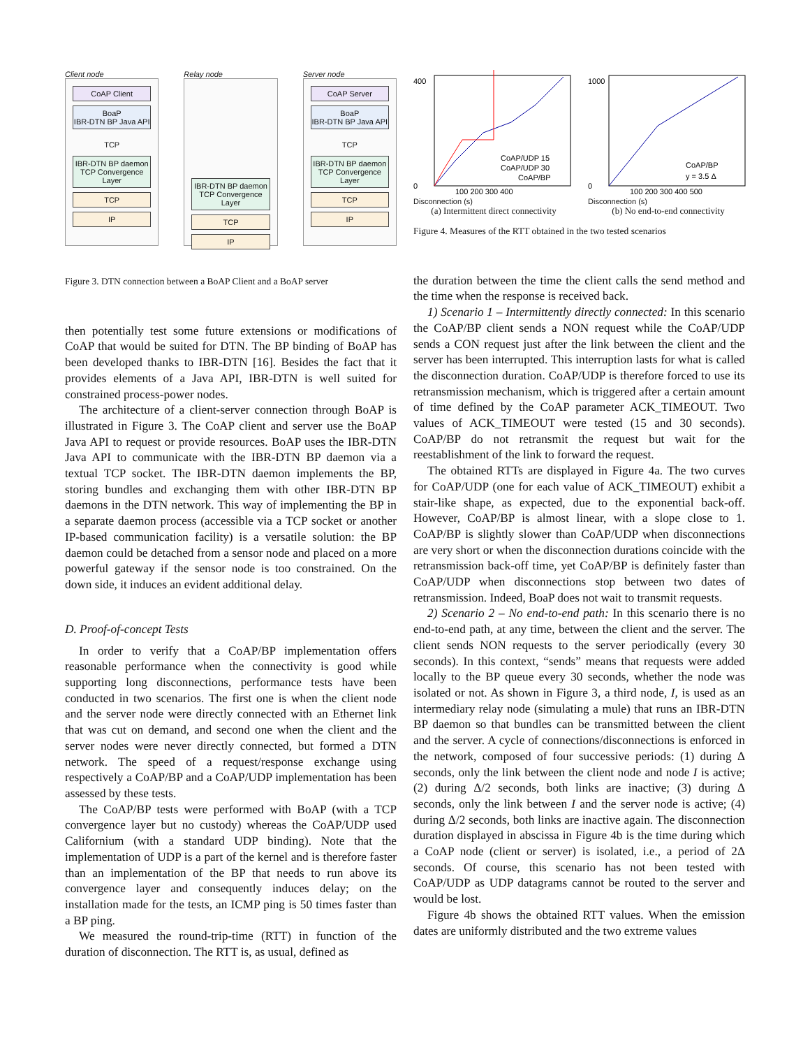Client node
CoAP Client
BoaP
IBR-DTN BP Java API
TCP
IBR-DTN BP daemon
TCP Convergence Layer
TCP
IP
Relay node
IBR-DTN BP daemon
TCP Convergence Layer
TCP
IP
Server node
CoAP Server
BoaP
IBR-DTN BP Java API
TCP
IBR-DTN BP daemon
TCP Convergence Layer
TCP
IP
Figure 3. DTN connection between a BoAP Client and a BoAP server
then potentially test some future extensions or modifications of CoAP that would be suited for DTN. The BP binding of BoAP has been developed thanks to IBR-DTN [16]. Besides the fact that it provides elements of a Java API, IBR-DTN is well suited for constrained process-power nodes.
The architecture of a client-server connection through BoAP is illustrated in Figure 3. The CoAP client and server use the BoAP Java API to request or provide resources. BoAP uses the IBR-DTN Java API to communicate with the IBR-DTN BP daemon via a textual TCP socket. The IBR-DTN daemon implements the BP, storing bundles and exchanging them with other IBR-DTN BP daemons in the DTN network. This way of implementing the BP in a separate daemon process (accessible via a TCP socket or another IP-based communication facility) is a versatile solution: the BP daemon could be detached from a sensor node and placed on a more powerful gateway if the sensor node is too constrained. On the down side, it induces an evident additional delay.
D. Proof-of-concept Tests
In order to verify that a CoAP/BP implementation offers reasonable performance when the connectivity is good while supporting long disconnections, performance tests have been conducted in two scenarios. The first one is when the client node and the server node were directly connected with an Ethernet link that was cut on demand, and second one when the client and the server nodes were never directly connected, but formed a DTN network. The speed of a request/response exchange using respectively a CoAP/BP and a CoAP/UDP implementation has been assessed by these tests.
The CoAP/BP tests were performed with BoAP (with a TCP convergence layer but no custody) whereas the CoAP/UDP used Californium (with a standard UDP binding). Note that the implementation of UDP is a part of the kernel and is therefore faster than an implementation of the BP that needs to run above its convergence layer and consequently induces delay; on the installation made for the tests, an ICMP ping is 50 times faster than a BP ping.
We measured the round-trip-time (RTT) in function of the duration of disconnection. The RTT is, as usual, defined as
CoAP/UDP 15
CoAP/UDP 30
CoAP/BP
400
0
100 200 300 400
Disconnection (s)
(a) Intermittent direct connectivity
CoAP/BP
y = 3.5 Δ
1000
0
100 200 300 400 500
Disconnection (s)
(b) No end-to-end connectivity
Figure 4. Measures of the RTT obtained in the two tested scenarios
the duration between the time the client calls the send method and the time when the response is received back.
1) Scenario 1 – Intermittently directly connected: In this scenario the CoAP/BP client sends a NON request while the CoAP/UDP sends a CON request just after the link between the client and the server has been interrupted. This interruption lasts for what is called the disconnection duration. CoAP/UDP is therefore forced to use its retransmission mechanism, which is triggered after a certain amount of time defined by the CoAP parameter ACK_TIMEOUT. Two values of ACK_TIMEOUT were tested (15 and 30 seconds). CoAP/BP do not retransmit the request but wait for the reestablishment of the link to forward the request.
The obtained RTTs are displayed in Figure 4a. The two curves for CoAP/UDP (one for each value of ACK_TIMEOUT) exhibit a stair-like shape, as expected, due to the exponential back-off. However, CoAP/BP is almost linear, with a slope close to 1. CoAP/BP is slightly slower than CoAP/UDP when disconnections are very short or when the disconnection durations coincide with the retransmission back-off time, yet CoAP/BP is definitely faster than CoAP/UDP when disconnections stop between two dates of retransmission. Indeed, BoaP does not wait to transmit requests.
2) Scenario 2 – No end-to-end path: In this scenario there is no end-to-end path, at any time, between the client and the server. The client sends NON requests to the server periodically (every 30 seconds). In this context, “sends” means that requests were added locally to the BP queue every 30 seconds, whether the node was isolated or not. As shown in Figure 3, a third node, I, is used as an intermediary relay node (simulating a mule) that runs an IBR-DTN BP daemon so that bundles can be transmitted between the client and the server. A cycle of connections/disconnections is enforced in the network, composed of four successive periods: (1) during Δ seconds, only the link between the client node and node I is active; (2) during Δ/2 seconds, both links are inactive; (3) during Δ seconds, only the link between I and the server node is active; (4) during Δ/2 seconds, both links are inactive again. The disconnection duration displayed in abscissa in Figure 4b is the time during which a CoAP node (client or server) is isolated, i.e., a period of 2Δ seconds. Of course, this scenario has not been tested with CoAP/UDP as UDP datagrams cannot be routed to the server and would be lost.
Figure 4b shows the obtained RTT values. When the emission dates are uniformly distributed and the two extreme values